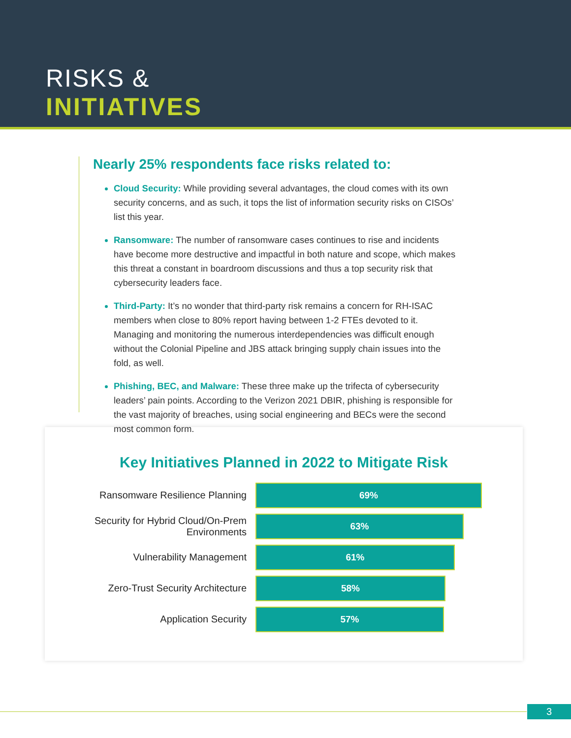RISKS &
INITIATIVES
Nearly 25% respondents face risks related to:
Cloud Security: While providing several advantages, the cloud comes with its own security concerns, and as such, it tops the list of information security risks on CISOs’ list this year.
Ransomware: The number of ransomware cases continues to rise and incidents have become more destructive and impactful in both nature and scope, which makes this threat a constant in boardroom discussions and thus a top security risk that cybersecurity leaders face.
Third-Party: It’s no wonder that third-party risk remains a concern for RH-ISAC members when close to 80% report having between 1-2 FTEs devoted to it. Managing and monitoring the numerous interdependencies was difficult enough without the Colonial Pipeline and JBS attack bringing supply chain issues into the fold, as well.
Phishing, BEC, and Malware: These three make up the trifecta of cybersecurity leaders’ pain points. According to the Verizon 2021 DBIR, phishing is responsible for the vast majority of breaches, using social engineering and BECs were the second most common form.
Key Initiatives Planned in 2022 to Mitigate Risk
Ransomware Resilience Planning
69%
Security for Hybrid Cloud/On-Prem Environments
63%
Vulnerability Management
61%
Zero-Trust Security Architecture
58%
Application Security
57%
3